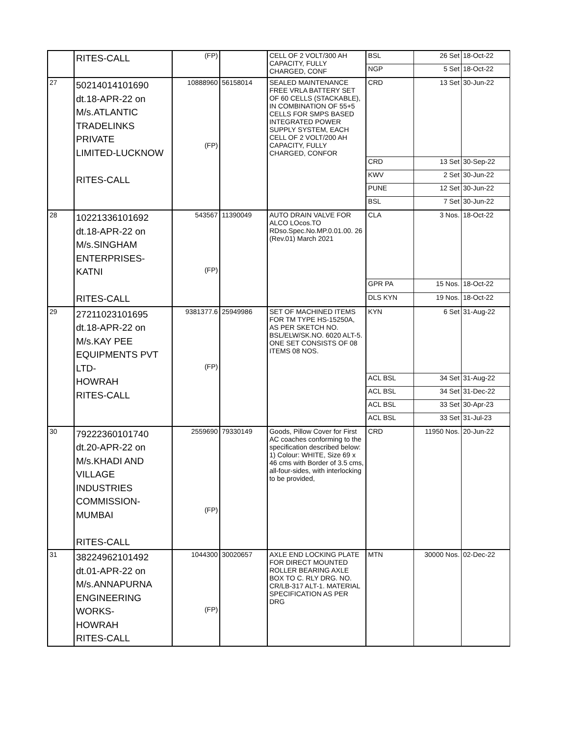| | RITES-CALL | (FP) | | CELL OF 2 VOLT/300 AH CAPACITY, FULLY CHARGED, CONF | BSL | 26 Set | 18-Oct-22 |
| | | | | | NGP | 5 Set | 18-Oct-22 |
| 27 | 50214014101690 dt.18-APR-22 on M/s.ATLANTIC TRADELINKS PRIVATE LIMITED-LUCKNOW RITES-CALL | 10888960 (FP) | 56158014 | SEALED MAINTENANCE FREE VRLA BATTERY SET OF 60 CELLS (STACKABLE), IN COMBINATION OF 55+5 CELLS FOR SMPS BASED INTEGRATED POWER SUPPLY SYSTEM, EACH CELL OF 2 VOLT/200 AH CAPACITY, FULLY CHARGED, CONFOR | CRD | 13 Set | 30-Jun-22 |
| | | | | | CRD | 13 Set | 30-Sep-22 |
| | | | | | KWV | 2 Set | 30-Jun-22 |
| | | | | | PUNE | 12 Set | 30-Jun-22 |
| | | | | | BSL | 7 Set | 30-Jun-22 |
| 28 | 10221336101692 dt.18-APR-22 on M/s.SINGHAM ENTERPRISES-KATNI RITES-CALL | 543567 (FP) | 11390049 | AUTO DRAIN VALVE FOR ALCO LOcos.TO RDso.Spec.No.MP.0.01.00. 26 (Rev.01) March 2021 | CLA | 3 Nos. | 18-Oct-22 |
| | | | | | GPR PA | 15 Nos. | 18-Oct-22 |
| | | | | | DLS KYN | 19 Nos. | 18-Oct-22 |
| 29 | 27211023101695 dt.18-APR-22 on M/s.KAY PEE EQUIPMENTS PVT LTD- HOWRAH RITES-CALL | 9381377.6 (FP) | 25949986 | SET OF MACHINED ITEMS FOR TM TYPE HS-15250A, AS PER SKETCH NO. BSL/ELW/SK.NO. 6020 ALT-5. ONE SET CONSISTS OF 08 ITEMS 08 NOS. | KYN | 6 Set | 31-Aug-22 |
| | | | | | ACL BSL | 34 Set | 31-Aug-22 |
| | | | | | ACL BSL | 34 Set | 31-Dec-22 |
| | | | | | ACL BSL | 33 Set | 30-Apr-23 |
| | | | | | ACL BSL | 33 Set | 31-Jul-23 |
| 30 | 79222360101740 dt.20-APR-22 on M/s.KHADI AND VILLAGE INDUSTRIES COMMISSION- MUMBAI RITES-CALL | 2559690 (FP) | 79330149 | Goods, Pillow Cover for First AC coaches conforming to the specification described below: 1) Colour: WHITE, Size 69 x 46 cms with Border of 3.5 cms, all-four-sides, with interlocking to be provided, | CRD | 11950 Nos. | 20-Jun-22 |
| 31 | 38224962101492 dt.01-APR-22 on M/s.ANNAPURNA ENGINEERING WORKS- HOWRAH RITES-CALL | 1044300 (FP) | 30020657 | AXLE END LOCKING PLATE FOR DIRECT MOUNTED ROLLER BEARING AXLE BOX TO C. RLY DRG. NO. CR/LB-317 ALT-1. MATERIAL SPECIFICATION AS PER DRG | MTN | 30000 Nos. | 02-Dec-22 |